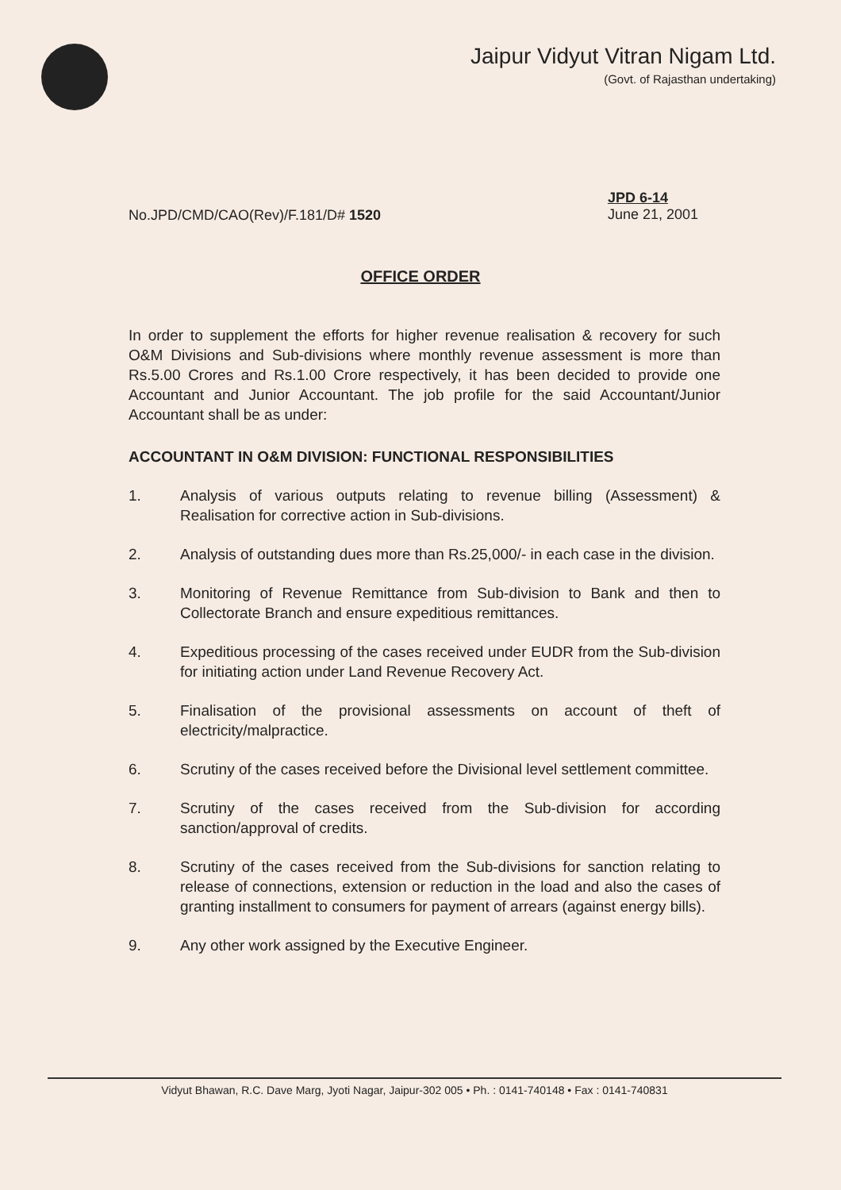Jaipur Vidyut Vitran Nigam Ltd.
(Govt. of Rajasthan undertaking)
No.JPD/CMD/CAO(Rev)/F.181/D# 1520
JPD 6-14
June 21, 2001
OFFICE ORDER
In order to supplement the efforts for higher revenue realisation & recovery for such O&M Divisions and Sub-divisions where monthly revenue assessment is more than Rs.5.00 Crores and Rs.1.00 Crore respectively, it has been decided to provide one Accountant and Junior Accountant. The job profile for the said Accountant/Junior Accountant shall be as under:
ACCOUNTANT IN O&M DIVISION: FUNCTIONAL RESPONSIBILITIES
1. Analysis of various outputs relating to revenue billing (Assessment) & Realisation for corrective action in Sub-divisions.
2. Analysis of outstanding dues more than Rs.25,000/- in each case in the division.
3. Monitoring of Revenue Remittance from Sub-division to Bank and then to Collectorate Branch and ensure expeditious remittances.
4. Expeditious processing of the cases received under EUDR from the Sub-division for initiating action under Land Revenue Recovery Act.
5. Finalisation of the provisional assessments on account of theft of electricity/malpractice.
6. Scrutiny of the cases received before the Divisional level settlement committee.
7. Scrutiny of the cases received from the Sub-division for according sanction/approval of credits.
8. Scrutiny of the cases received from the Sub-divisions for sanction relating to release of connections, extension or reduction in the load and also the cases of granting installment to consumers for payment of arrears (against energy bills).
9. Any other work assigned by the Executive Engineer.
Vidyut Bhawan, R.C. Dave Marg, Jyoti Nagar, Jaipur-302 005 • Ph. : 0141-740148 • Fax : 0141-740831